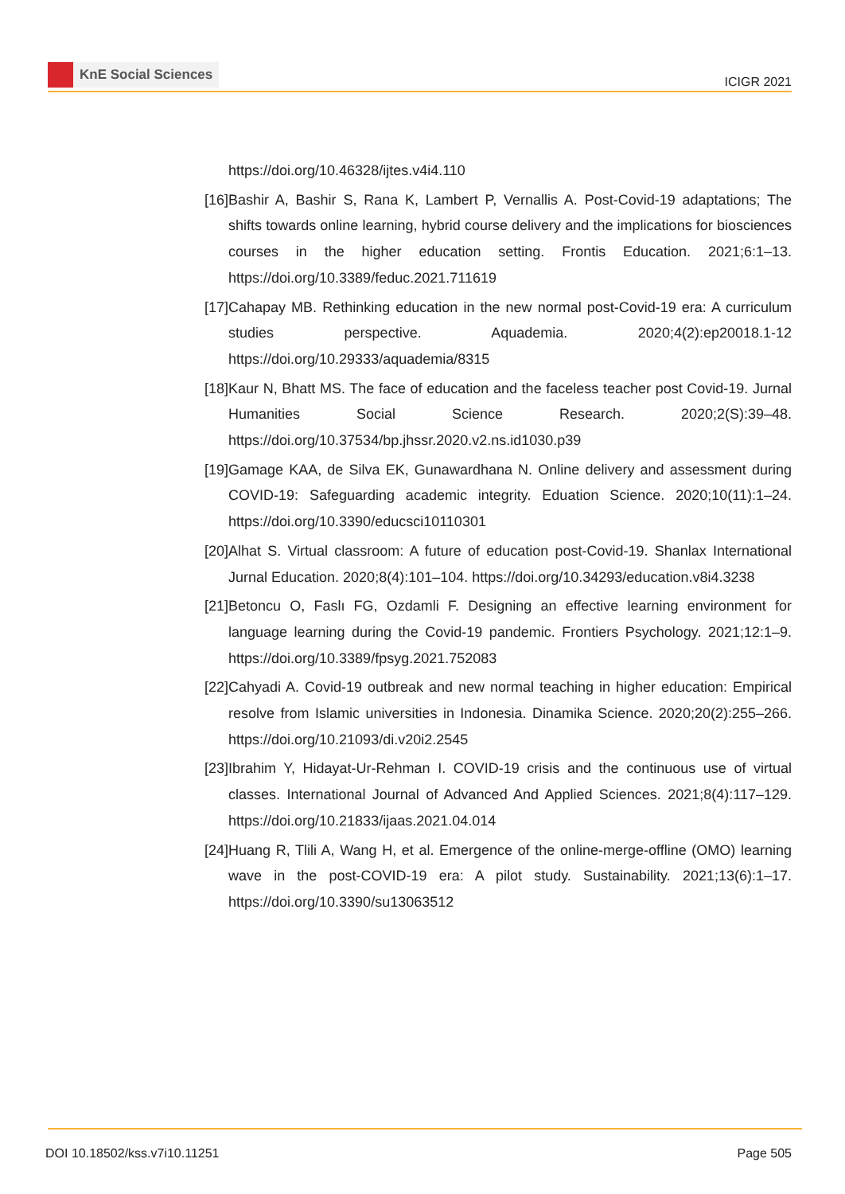KnE Social Sciences
ICIGR 2021
https://doi.org/10.46328/ijtes.v4i4.110
[16]
Bashir A, Bashir S, Rana K, Lambert P, Vernallis A. Post-Covid-19 adaptations; The shifts towards online learning, hybrid course delivery and the implications for biosciences courses in the higher education setting. Frontis Education. 2021;6:1–13. https://doi.org/10.3389/feduc.2021.711619
[17]
Cahapay MB. Rethinking education in the new normal post-Covid-19 era: A curriculum studies perspective. Aquademia. 2020;4(2):ep20018.1-12 https://doi.org/10.29333/aquademia/8315
[18]
Kaur N, Bhatt MS. The face of education and the faceless teacher post Covid-19. Jurnal Humanities Social Science Research. 2020;2(S):39–48. https://doi.org/10.37534/bp.jhssr.2020.v2.ns.id1030.p39
[19]
Gamage KAA, de Silva EK, Gunawardhana N. Online delivery and assessment during COVID-19: Safeguarding academic integrity. Eduation Science. 2020;10(11):1–24. https://doi.org/10.3390/educsci10110301
[20]
Alhat S. Virtual classroom: A future of education post-Covid-19. Shanlax International Jurnal Education. 2020;8(4):101–104. https://doi.org/10.34293/education.v8i4.3238
[21]
Betoncu O, Faslı FG, Ozdamli F. Designing an effective learning environment for language learning during the Covid-19 pandemic. Frontiers Psychology. 2021;12:1–9. https://doi.org/10.3389/fpsyg.2021.752083
[22]
Cahyadi A. Covid-19 outbreak and new normal teaching in higher education: Empirical resolve from Islamic universities in Indonesia. Dinamika Science. 2020;20(2):255–266. https://doi.org/10.21093/di.v20i2.2545
[23]
Ibrahim Y, Hidayat-Ur-Rehman I. COVID-19 crisis and the continuous use of virtual classes. International Journal of Advanced And Applied Sciences. 2021;8(4):117–129. https://doi.org/10.21833/ijaas.2021.04.014
[24]
Huang R, Tlili A, Wang H, et al. Emergence of the online-merge-offline (OMO) learning wave in the post-COVID-19 era: A pilot study. Sustainability. 2021;13(6):1–17. https://doi.org/10.3390/su13063512
DOI 10.18502/kss.v7i10.11251 Page 505